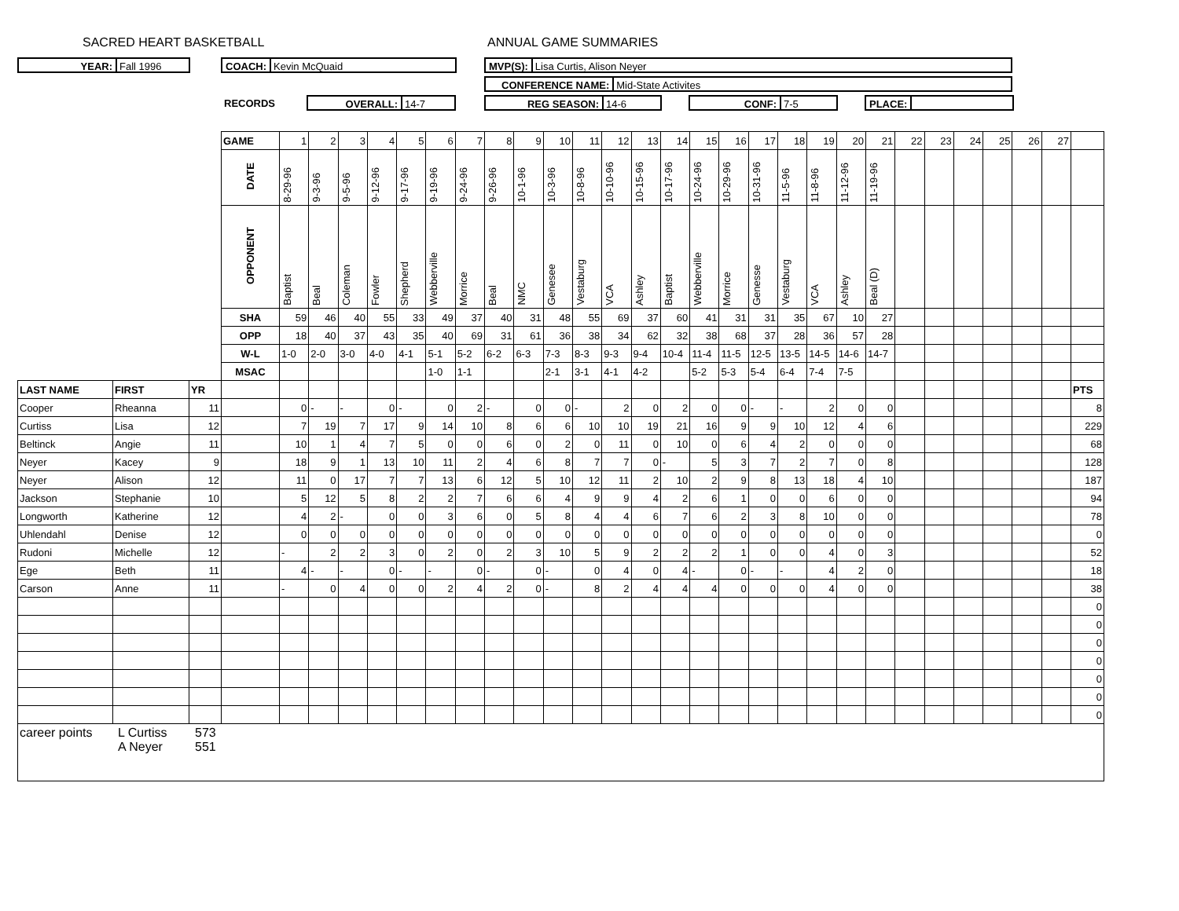SACRED HEART BASKETBALL ANNUAL GAME SUMMARIES
YEAR: Fall 1996 COACH: Kevin McQuaid MVP(S): Lisa Curtis, Alison Neyer
CONFERENCE NAME: Mid-State Activites
RECORDS
OVERALL: 14-7 REG SEASON: 14-6 CONF: 7-5 PLACE:
| | | | GAME | 1 | 2 | 3 | 4 | 5 | 6 | 7 | 8 | 9 | 10 | 11 | 12 | 13 | 14 | 15 | 16 | 17 | 18 | 19 | 20 | 21 | 22 | 23 | 24 | 25 | 26 | 27 | |
| | | | DATE | 8-29-96 | 9-3-96 | 9-5-96 | 9-12-96 | 9-17-96 | 9-19-96 | 9-24-96 | 9-26-96 | 10-1-96 | 10-3-96 | 10-8-96 | 10-10-96 | 10-15-96 | 10-17-96 | 10-24-96 | 10-29-96 | 10-31-96 | 11-5-96 | 11-8-96 | 11-12-96 | 11-19-96 | | | | | | | |
| | | | OPPONENT | Baptist | Beal | Coleman | Fowler | Shepherd | Webberville | Morrice | Beal | NMC | Genesee | Vestaburg | VCA | Ashley | Baptist | Webberville | Morrice | Genesse | Vestaburg | VCA | Ashley | Beal (D) | | | | | | | |
| | | | SHA | 59 | 46 | 40 | 55 | 33 | 49 | 37 | 40 | 31 | 48 | 55 | 69 | 37 | 60 | 41 | 31 | 31 | 35 | 67 | 10 | 27 | | | | | | | |
| | | | OPP | 18 | 40 | 37 | 43 | 35 | 40 | 69 | 31 | 61 | 36 | 38 | 34 | 62 | 32 | 38 | 68 | 37 | 28 | 36 | 57 | 28 | | | | | | | |
| | | | W-L | 1-0 | 2-0 | 3-0 | 4-0 | 4-1 | 5-1 | 5-2 | 6-2 | 6-3 | 7-3 | 8-3 | 9-3 | 9-4 | 10-4 | 11-4 | 11-5 | 12-5 | 13-5 | 14-5 | 14-6 | 14-7 | | | | | | | |
| | | | MSAC | | | | | | 1-0 | 1-1 | | | 2-1 | 3-1 | 4-1 | 4-2 | | 5-2 | 5-3 | 5-4 | 6-4 | 7-4 | 7-5 | | | | | | | | |
| LAST NAME | FIRST | YR | | | | | | | | | | | | | | | | | | | | | | | | | | | | | PTS |
| Cooper | Rheanna | 11 | | 0 | - | - | 0 | - | 0 | 2 | - | 0 | 0 | - | 2 | 0 | 2 | 0 | 0 | - | - | 2 | 0 | 0 | | | | | | | 8 |
| Curtiss | Lisa | 12 | | 7 | 19 | 7 | 17 | 9 | 14 | 10 | 8 | 6 | 6 | 10 | 10 | 19 | 21 | 16 | 9 | 9 | 10 | 12 | 4 | 6 | | | | | | | 229 |
| Beltinck | Angie | 11 | | 10 | 1 | 4 | 7 | 5 | 0 | 0 | 6 | 0 | 2 | 0 | 11 | 0 | 10 | 0 | 6 | 4 | 2 | 0 | 0 | 0 | | | | | | | 68 |
| Neyer | Kacey | 9 | | 18 | 9 | 1 | 13 | 10 | 11 | 2 | 4 | 6 | 8 | 7 | 7 | 0 | - | 5 | 3 | 7 | 2 | 7 | 0 | 8 | | | | | | | 128 |
| Neyer | Alison | 12 | | 11 | 0 | 17 | 7 | 7 | 13 | 6 | 12 | 5 | 10 | 12 | 11 | 2 | 10 | 2 | 9 | 8 | 13 | 18 | 4 | 10 | | | | | | | 187 |
| Jackson | Stephanie | 10 | | 5 | 12 | 5 | 8 | 2 | 2 | 7 | 6 | 6 | 4 | 9 | 9 | 4 | 2 | 6 | 1 | 0 | 0 | 6 | 0 | 0 | | | | | | | 94 |
| Longworth | Katherine | 12 | | 4 | 2 | - | 0 | 0 | 3 | 6 | 0 | 5 | 8 | 4 | 4 | 6 | 7 | 6 | 2 | 3 | 8 | 10 | 0 | 0 | | | | | | | 78 |
| Uhlendahl | Denise | 12 | | 0 | 0 | 0 | 0 | 0 | 0 | 0 | 0 | 0 | 0 | 0 | 0 | 0 | 0 | 0 | 0 | 0 | 0 | 0 | 0 | 0 | | | | | | | 0 |
| Rudoni | Michelle | 12 | | - | 2 | 2 | 3 | 0 | 2 | 0 | 2 | 3 | 10 | 5 | 9 | 2 | 2 | 2 | 1 | 0 | 0 | 4 | 0 | 3 | | | | | | | 52 |
| Ege | Beth | 11 | | 4 | - | - | 0 | - | - | 0 | - | 0 | - | 0 | 4 | 0 | 4 | - | 0 | - | - | 4 | 2 | 0 | | | | | | | 18 |
| Carson | Anne | 11 | | - | 0 | 4 | 0 | 0 | 2 | 4 | 2 | 0 | - | 8 | 2 | 4 | 4 | 4 | 0 | 0 | 0 | 4 | 0 | 0 | | | | | | | 38 |
| | | | | | | | | | | | | | | | | | | | | | | | | | | | | | | | 0 |
| | | | | | | | | | | | | | | | | | | | | | | | | | | | | | | | 0 |
| | | | | | | | | | | | | | | | | | | | | | | | | | | | | | | | 0 |
| | | | | | | | | | | | | | | | | | | | | | | | | | | | | | | | 0 |
| | | | | | | | | | | | | | | | | | | | | | | | | | | | | | | | 0 |
| | | | | | | | | | | | | | | | | | | | | | | | | | | | | | | | 0 |
| | | | | | | | | | | | | | | | | | | | | | | | | | | | | | | | 0 |
| career points L Curtiss 573 A Neyer 551 | | | | | | | | | | | | | | | | | | | | | | | | | | | | | | | |